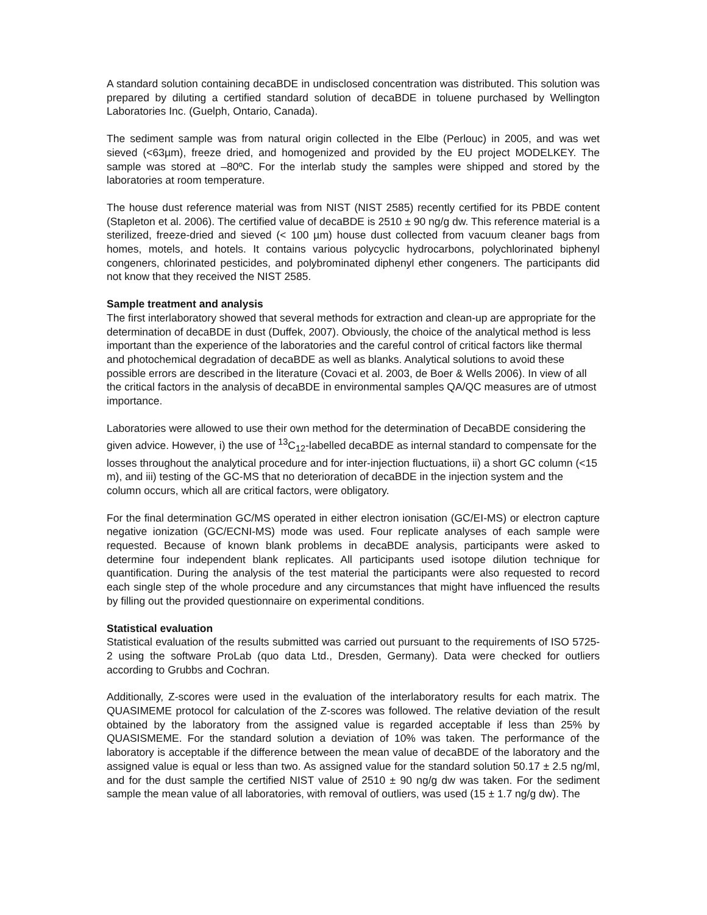A standard solution containing decaBDE in undisclosed concentration was distributed. This solution was prepared by diluting a certified standard solution of decaBDE in toluene purchased by Wellington Laboratories Inc. (Guelph, Ontario, Canada).
The sediment sample was from natural origin collected in the Elbe (Perlouc) in 2005, and was wet sieved (<63µm), freeze dried, and homogenized and provided by the EU project MODELKEY. The sample was stored at –80ºC. For the interlab study the samples were shipped and stored by the laboratories at room temperature.
The house dust reference material was from NIST (NIST 2585) recently certified for its PBDE content (Stapleton et al. 2006). The certified value of decaBDE is 2510 ± 90 ng/g dw. This reference material is a sterilized, freeze-dried and sieved (< 100 µm) house dust collected from vacuum cleaner bags from homes, motels, and hotels. It contains various polycyclic hydrocarbons, polychlorinated biphenyl congeners, chlorinated pesticides, and polybrominated diphenyl ether congeners. The participants did not know that they received the NIST 2585.
Sample treatment and analysis
The first interlaboratory showed that several methods for extraction and clean-up are appropriate for the determination of decaBDE in dust (Duffek, 2007). Obviously, the choice of the analytical method is less important than the experience of the laboratories and the careful control of critical factors like thermal and photochemical degradation of decaBDE as well as blanks. Analytical solutions to avoid these possible errors are described in the literature (Covaci et al. 2003, de Boer & Wells 2006). In view of all the critical factors in the analysis of decaBDE in environmental samples QA/QC measures are of utmost importance.
Laboratories were allowed to use their own method for the determination of DecaBDE considering the given advice. However, i) the use of <sup>13</sup>C<sub>12</sub>-labelled decaBDE as internal standard to compensate for the losses throughout the analytical procedure and for inter-injection fluctuations, ii) a short GC column (<15 m), and iii) testing of the GC-MS that no deterioration of decaBDE in the injection system and the column occurs, which all are critical factors, were obligatory.
For the final determination GC/MS operated in either electron ionisation (GC/EI-MS) or electron capture negative ionization (GC/ECNI-MS) mode was used. Four replicate analyses of each sample were requested. Because of known blank problems in decaBDE analysis, participants were asked to determine four independent blank replicates. All participants used isotope dilution technique for quantification. During the analysis of the test material the participants were also requested to record each single step of the whole procedure and any circumstances that might have influenced the results by filling out the provided questionnaire on experimental conditions.
Statistical evaluation
Statistical evaluation of the results submitted was carried out pursuant to the requirements of ISO 5725-2 using the software ProLab (quo data Ltd., Dresden, Germany). Data were checked for outliers according to Grubbs and Cochran.
Additionally, Z-scores were used in the evaluation of the interlaboratory results for each matrix. The QUASIMEME protocol for calculation of the Z-scores was followed. The relative deviation of the result obtained by the laboratory from the assigned value is regarded acceptable if less than 25% by QUASISMEME. For the standard solution a deviation of 10% was taken. The performance of the laboratory is acceptable if the difference between the mean value of decaBDE of the laboratory and the assigned value is equal or less than two. As assigned value for the standard solution 50.17 ± 2.5 ng/ml, and for the dust sample the certified NIST value of 2510 ± 90 ng/g dw was taken. For the sediment sample the mean value of all laboratories, with removal of outliers, was used (15 ± 1.7 ng/g dw). The